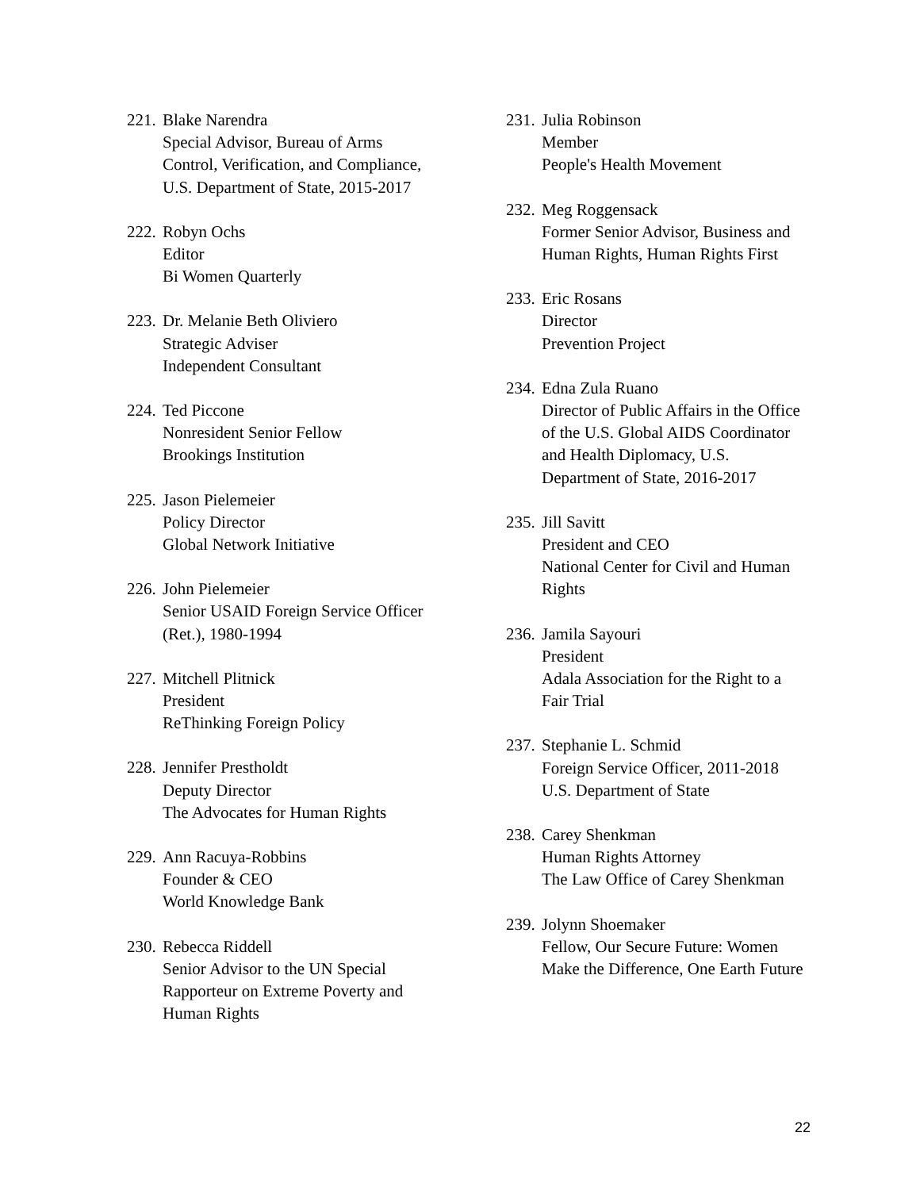221.
Blake Narendra
Special Advisor, Bureau of Arms Control, Verification, and Compliance, U.S. Department of State, 2015-2017
222.
Robyn Ochs
Editor
Bi Women Quarterly
223.
Dr. Melanie Beth Oliviero
Strategic Adviser
Independent Consultant
224.
Ted Piccone
Nonresident Senior Fellow
Brookings Institution
225.
Jason Pielemeier
Policy Director
Global Network Initiative
226.
John Pielemeier
Senior USAID Foreign Service Officer (Ret.), 1980-1994
227.
Mitchell Plitnick
President
ReThinking Foreign Policy
228.
Jennifer Prestholdt
Deputy Director
The Advocates for Human Rights
229.
Ann Racuya-Robbins
Founder & CEO
World Knowledge Bank
230.
Rebecca Riddell
Senior Advisor to the UN Special Rapporteur on Extreme Poverty and Human Rights
231.
Julia Robinson
Member
People's Health Movement
232.
Meg Roggensack
Former Senior Advisor, Business and Human Rights, Human Rights First
233.
Eric Rosans
Director
Prevention Project
234.
Edna Zula Ruano
Director of Public Affairs in the Office of the U.S. Global AIDS Coordinator and Health Diplomacy, U.S. Department of State, 2016-2017
235.
Jill Savitt
President and CEO
National Center for Civil and Human Rights
236.
Jamila Sayouri
President
Adala Association for the Right to a Fair Trial
237.
Stephanie L. Schmid
Foreign Service Officer, 2011-2018
U.S. Department of State
238.
Carey Shenkman
Human Rights Attorney
The Law Office of Carey Shenkman
239.
Jolynn Shoemaker
Fellow, Our Secure Future: Women Make the Difference, One Earth Future
22